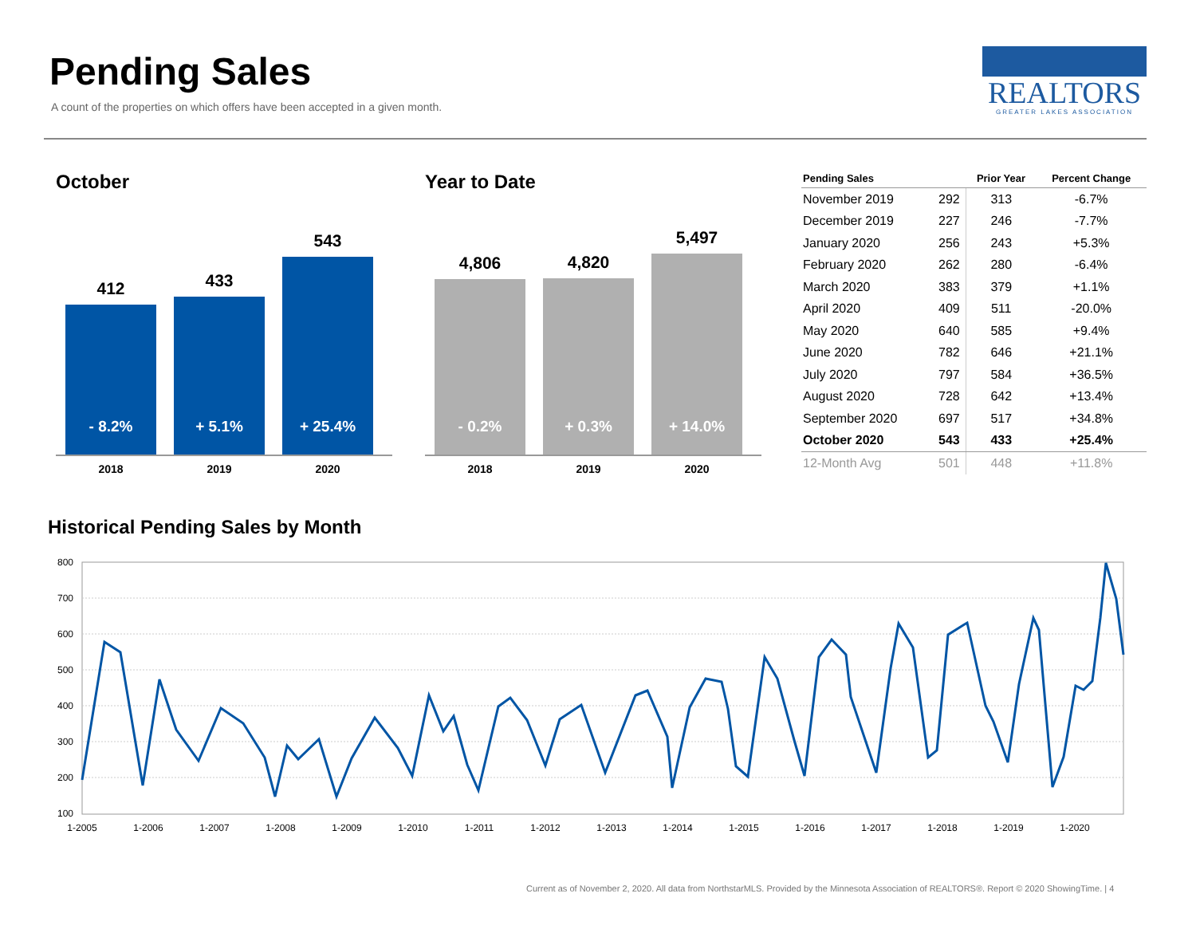Pending Sales
A count of the properties on which offers have been accepted in a given month.
REALTORS
GREATER LAKES ASSOCIATION
October Year to Date
412
- 8.2%
433
+ 5.1%
543
+ 25.4%
2018 2019 2020
4,806
- 0.2%
4,820
+ 0.3%
5,497
+ 14.0%
2018 2019 2020
| Pending Sales | | Prior Year | Percent Change |
| --- | --- | --- | --- |
| November 2019 | 292 | 313 | -6.7% |
| December 2019 | 227 | 246 | -7.7% |
| January 2020 | 256 | 243 | +5.3% |
| February 2020 | 262 | 280 | -6.4% |
| March 2020 | 383 | 379 | +1.1% |
| April 2020 | 409 | 511 | -20.0% |
| May 2020 | 640 | 585 | +9.4% |
| June 2020 | 782 | 646 | +21.1% |
| July 2020 | 797 | 584 | +36.5% |
| August 2020 | 728 | 642 | +13.4% |
| September 2020 | 697 | 517 | +34.8% |
| October 2020 | 543 | 433 | +25.4% |
| 12-Month Avg | 501 | 448 | +11.8% |
Historical Pending Sales by Month
800
700
600
500
400
300
200
100
1-2005
1-2006
1-2007
1-2008
1-2009
1-2010
1-2011
1-2012
1-2013
1-2014
1-2015
1-2016
1-2017
1-2018
1-2019
1-2020
Current as of November 2, 2020. All data from NorthstarMLS. Provided by the Minnesota Association of REALTORS®. Report © 2020 ShowingTime. | 4